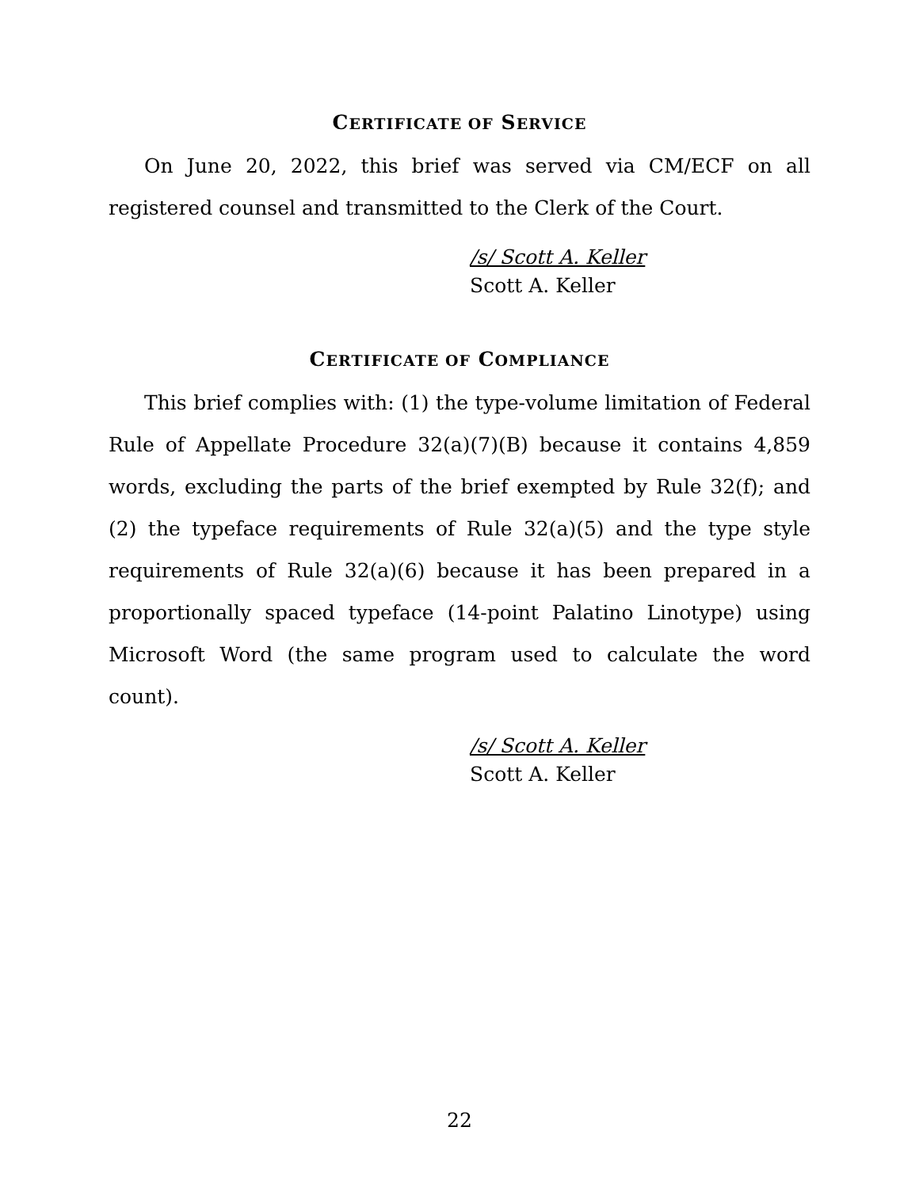CERTIFICATE OF SERVICE
On June 20, 2022, this brief was served via CM/ECF on all registered counsel and transmitted to the Clerk of the Court.
/s/ Scott A. Keller
Scott A. Keller
CERTIFICATE OF COMPLIANCE
This brief complies with: (1) the type-volume limitation of Federal Rule of Appellate Procedure 32(a)(7)(B) because it contains 4,859 words, excluding the parts of the brief exempted by Rule 32(f); and (2) the typeface requirements of Rule 32(a)(5) and the type style requirements of Rule 32(a)(6) because it has been prepared in a proportionally spaced typeface (14-point Palatino Linotype) using Microsoft Word (the same program used to calculate the word count).
/s/ Scott A. Keller
Scott A. Keller
22